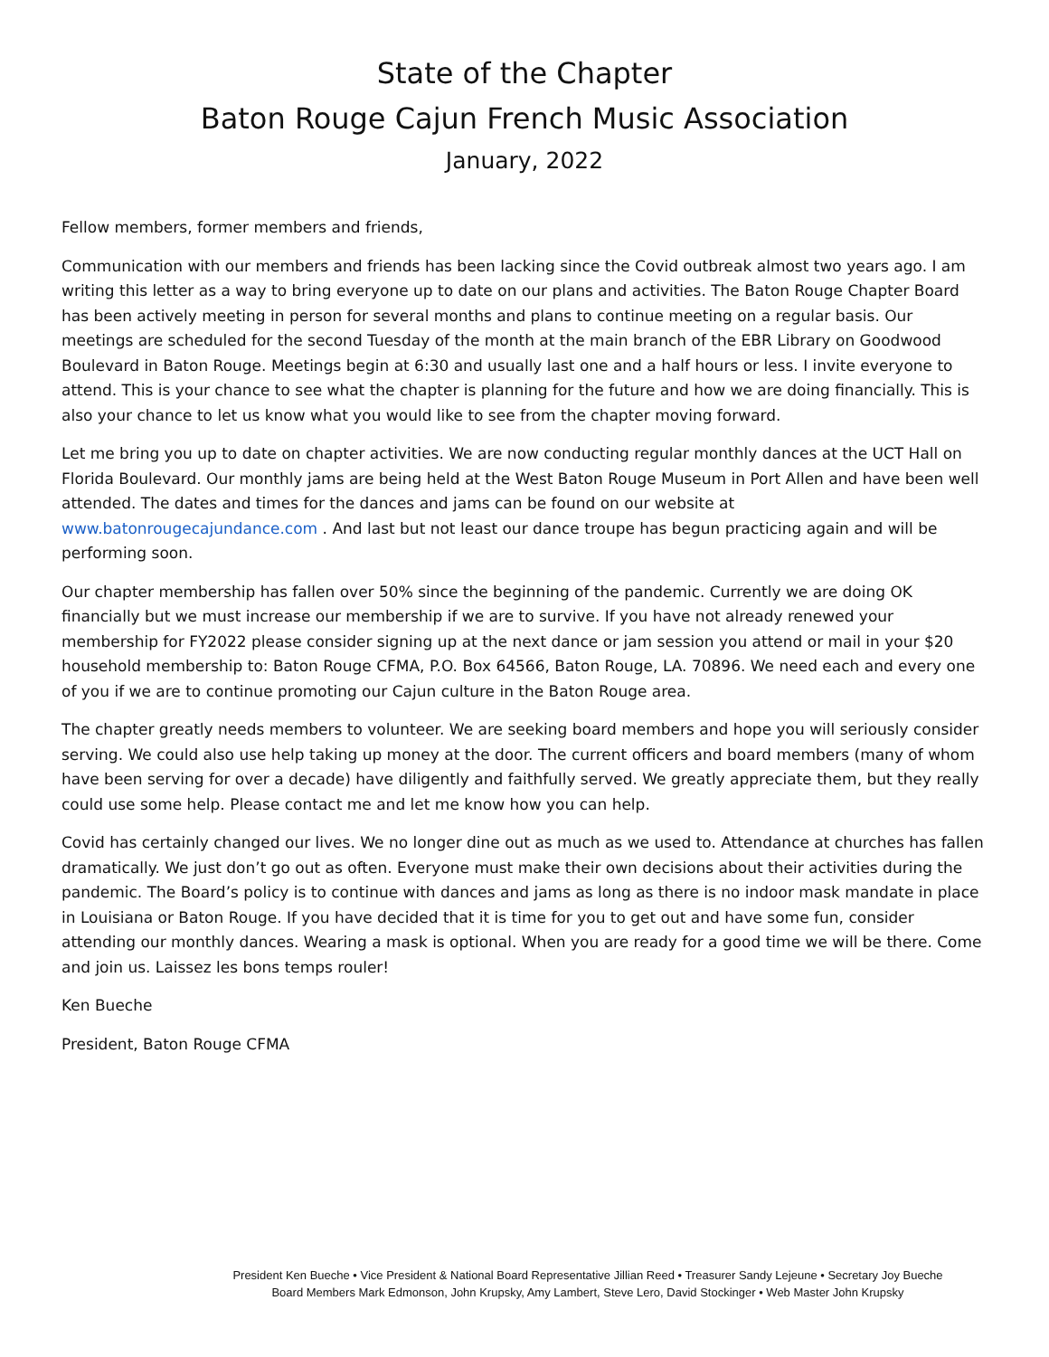State of the Chapter
Baton Rouge Cajun French Music Association
January, 2022
Fellow members, former members and friends,
Communication with our members and friends has been lacking since the Covid outbreak almost two years ago. I am writing this letter as a way to bring everyone up to date on our plans and activities. The Baton Rouge Chapter Board has been actively meeting in person for several months and plans to continue meeting on a regular basis. Our meetings are scheduled for the second Tuesday of the month at the main branch of the EBR Library on Goodwood Boulevard in Baton Rouge. Meetings begin at 6:30 and usually last one and a half hours or less. I invite everyone to attend. This is your chance to see what the chapter is planning for the future and how we are doing financially. This is also your chance to let us know what you would like to see from the chapter moving forward.
Let me bring you up to date on chapter activities. We are now conducting regular monthly dances at the UCT Hall on Florida Boulevard. Our monthly jams are being held at the West Baton Rouge Museum in Port Allen and have been well attended. The dates and times for the dances and jams can be found on our website at www.batonrougecajundance.com . And last but not least our dance troupe has begun practicing again and will be performing soon.
Our chapter membership has fallen over 50% since the beginning of the pandemic. Currently we are doing OK financially but we must increase our membership if we are to survive. If you have not already renewed your membership for FY2022 please consider signing up at the next dance or jam session you attend or mail in your $20 household membership to: Baton Rouge CFMA, P.O. Box 64566, Baton Rouge, LA. 70896. We need each and every one of you if we are to continue promoting our Cajun culture in the Baton Rouge area.
The chapter greatly needs members to volunteer. We are seeking board members and hope you will seriously consider serving. We could also use help taking up money at the door. The current officers and board members (many of whom have been serving for over a decade) have diligently and faithfully served. We greatly appreciate them, but they really could use some help. Please contact me and let me know how you can help.
Covid has certainly changed our lives. We no longer dine out as much as we used to. Attendance at churches has fallen dramatically. We just don’t go out as often. Everyone must make their own decisions about their activities during the pandemic. The Board’s policy is to continue with dances and jams as long as there is no indoor mask mandate in place in Louisiana or Baton Rouge. If you have decided that it is time for you to get out and have some fun, consider attending our monthly dances. Wearing a mask is optional. When you are ready for a good time we will be there. Come and join us. Laissez les bons temps rouler!
Ken Bueche
President, Baton Rouge CFMA
President Ken Bueche • Vice President & National Board Representative Jillian Reed • Treasurer Sandy Lejeune • Secretary Joy Bueche
Board Members Mark Edmonson, John Krupsky, Amy Lambert, Steve Lero, David Stockinger • Web Master John Krupsky